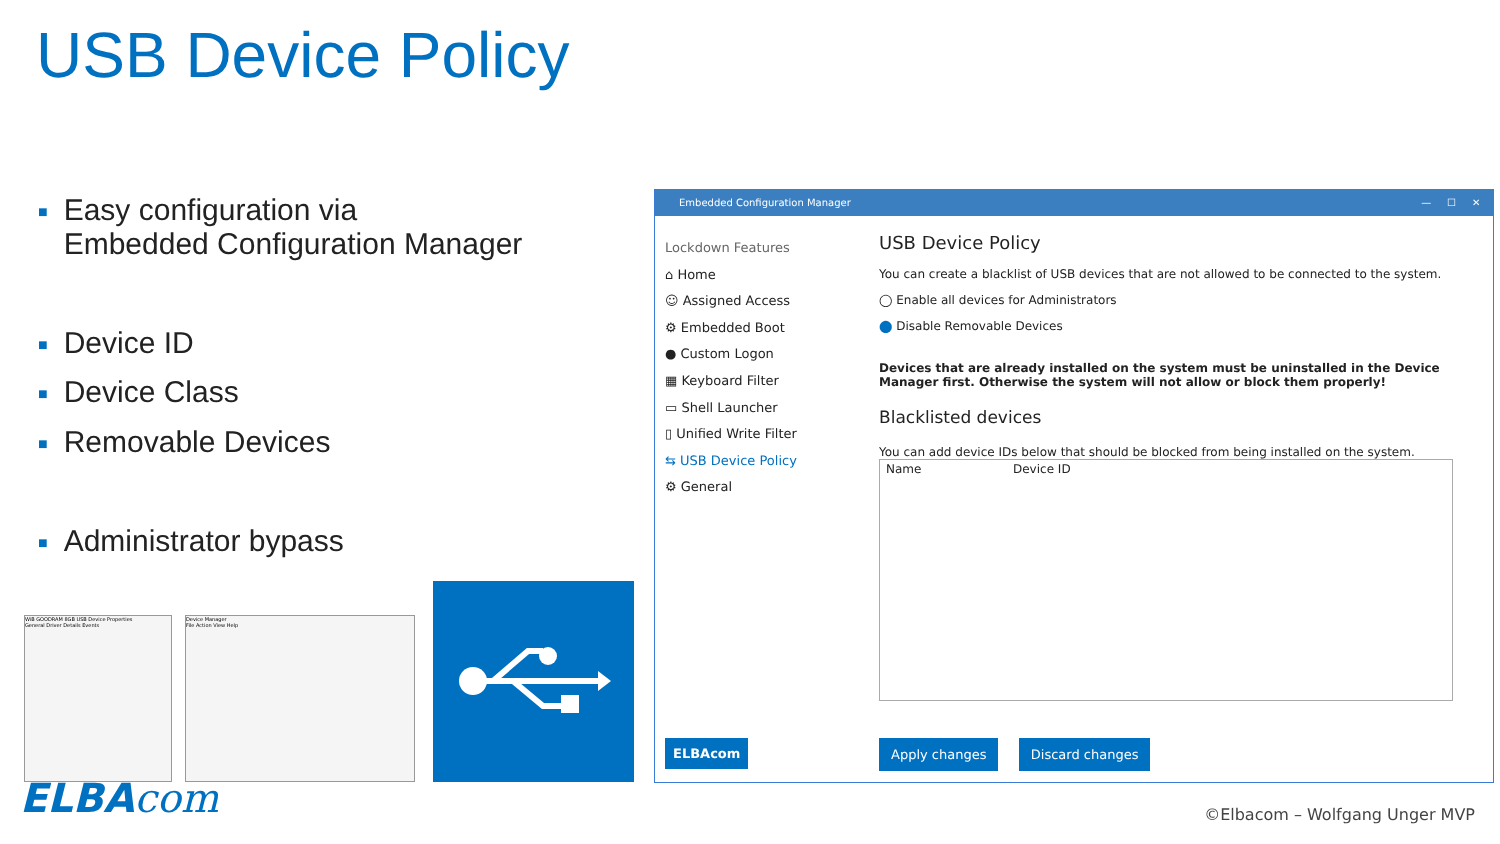USB Device Policy
■ Easy configuration via
■ Embedded Configuration Manager
■ Device ID
■ Device Class
■ Removable Devices
■ Administrator bypass
WiB GOODRAM 8GB USB Device Properties
General Driver Details Events
Device Manager
File Action View Help
ELBAcom
Embedded Configuration Manager — ☐ ✕
Lockdown Features
⌂ Home
☺ Assigned Access
⚙ Embedded Boot
● Custom Logon
▦ Keyboard Filter
▭ Shell Launcher
▯ Unified Write Filter
⇆ USB Device Policy
⚙ General
USB Device Policy
You can create a blacklist of USB devices that are not allowed to be connected to the system.
◯ Enable all devices for Administrators
⬤ Disable Removable Devices
Devices that are already installed on the system must be uninstalled in the Device Manager first. Otherwise the system will not allow or block them properly!
Blacklisted devices
You can add device IDs below that should be blocked from being installed on the system.
| Name | Device ID | |
| --- | --- | --- |
ELBAcom
Apply changes Discard changes
©Elbacom – Wolfgang Unger MVP